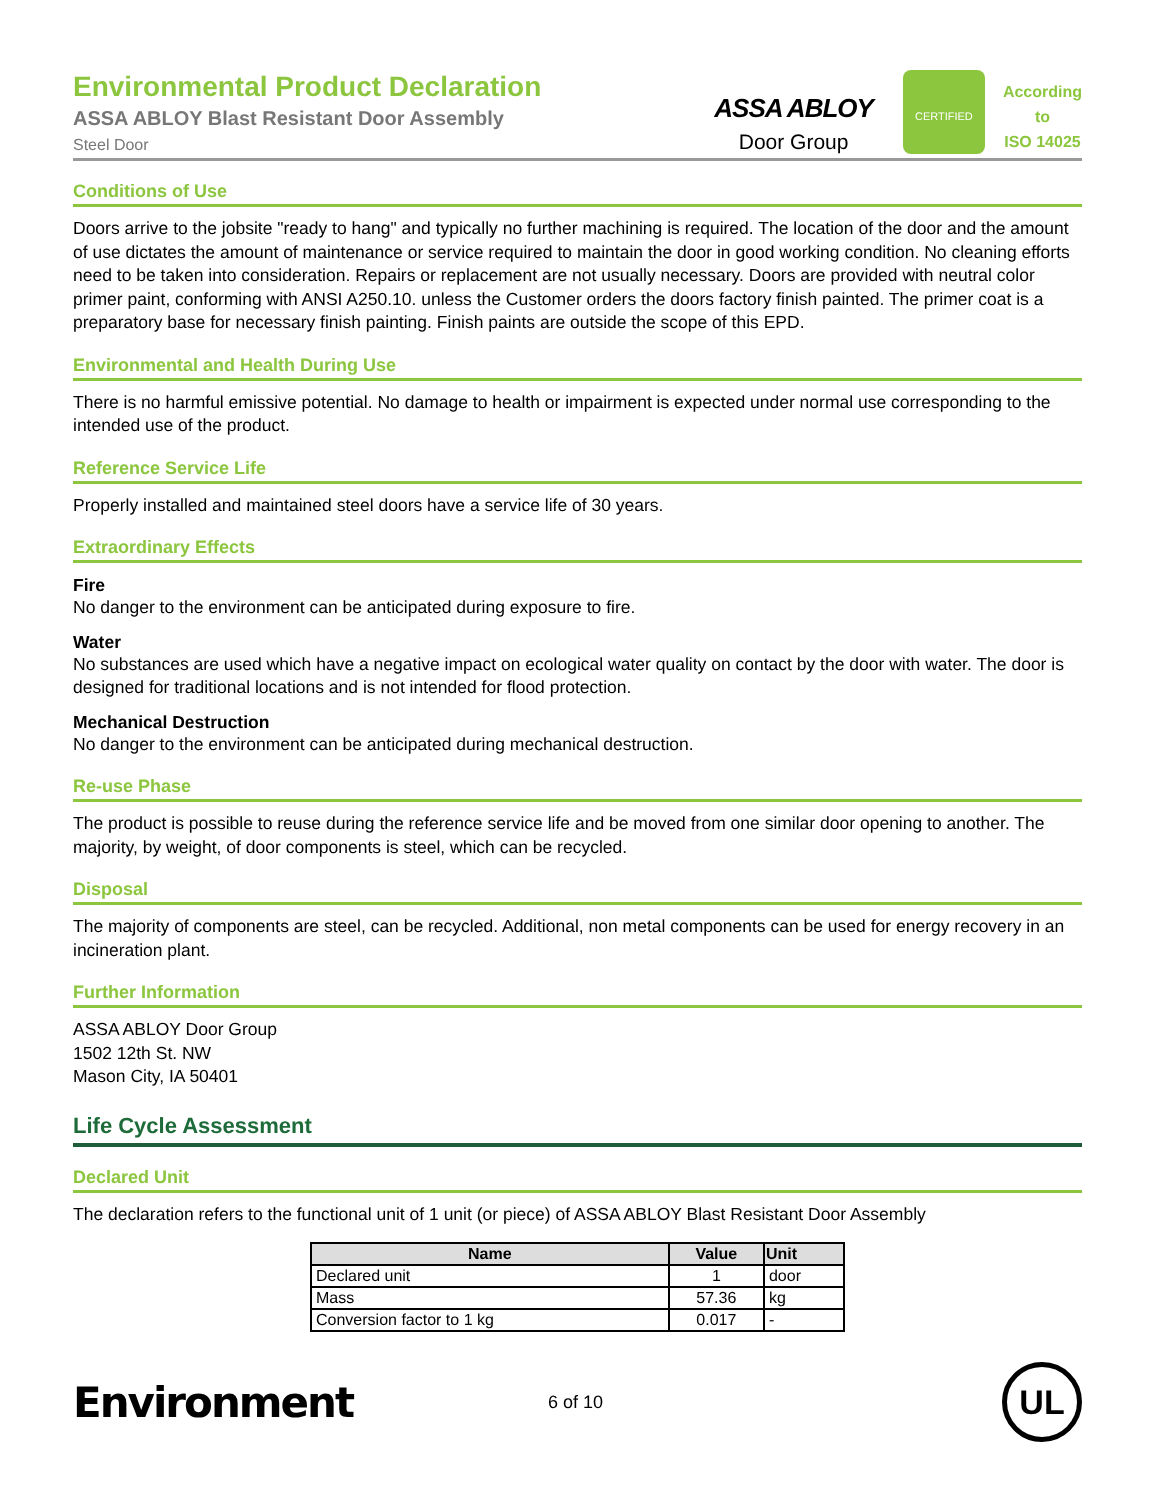Environmental Product Declaration
ASSA ABLOY Blast Resistant Door Assembly
Steel Door
ASSA ABLOY
Door Group
CERTIFIED
According
to
ISO 14025
Conditions of Use
Doors arrive to the jobsite "ready to hang" and typically no further machining is required. The location of the door and the amount of use dictates the amount of maintenance or service required to maintain the door in good working condition. No cleaning efforts need to be taken into consideration. Repairs or replacement are not usually necessary. Doors are provided with neutral color primer paint, conforming with ANSI A250.10. unless the Customer orders the doors factory finish painted. The primer coat is a preparatory base for necessary finish painting. Finish paints are outside the scope of this EPD.
Environmental and Health During Use
There is no harmful emissive potential. No damage to health or impairment is expected under normal use corresponding to the intended use of the product.
Reference Service Life
Properly installed and maintained steel doors have a service life of 30 years.
Extraordinary Effects
Fire
No danger to the environment can be anticipated during exposure to fire.
Water
No substances are used which have a negative impact on ecological water quality on contact by the door with water. The door is designed for traditional locations and is not intended for flood protection.
Mechanical Destruction
No danger to the environment can be anticipated during mechanical destruction.
Re-use Phase
The product is possible to reuse during the reference service life and be moved from one similar door opening to another. The majority, by weight, of door components is steel, which can be recycled.
Disposal
The majority of components are steel, can be recycled. Additional, non metal components can be used for energy recovery in an incineration plant.
Further Information
ASSA ABLOY Door Group
1502 12th St. NW
Mason City, IA 50401
Life Cycle Assessment
Declared Unit
The declaration refers to the functional unit of 1 unit (or piece) of ASSA ABLOY Blast Resistant Door Assembly
| Name | Value | Unit |
| --- | --- | --- |
| Declared unit | 1 | door |
| Mass | 57.36 | kg |
| Conversion factor to 1 kg | 0.017 | - |
Environment
6 of 10
UL